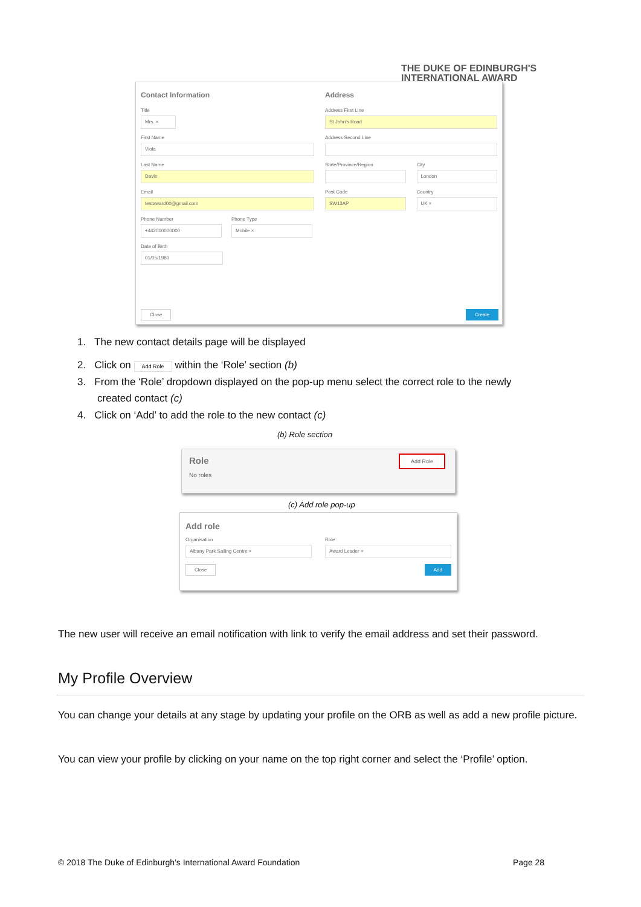THE DUKE OF EDINBURGH'S
INTERNATIONAL AWARD
Contact Information
Title
Mrs. ×
First Name
Viola
Last Name
Davis
Email
testaward00@gmail.com
Phone Number
+442000000000
Phone Type
Mobile ×
Date of Birth
01/05/1980
Address
Address First Line
St John's Road
Address Second Line
State/Province/Region
Post Code
SW13AP
City
London
Country
UK ×
Close Create
1. The new contact details page will be displayed
2. Click on Add Role within the ‘Role’ section (b)
3. From the ‘Role’ dropdown displayed on the pop-up menu select the correct role to the newly
created contact (c)
4. Click on ‘Add’ to add the role to the new contact (c)
(b) Role section
Role
No roles
Add Role
(c) Add role pop-up
Add role
Organisation
Albany Park Sailing Centre ×
Role
Award Leader ×
Close Add
The new user will receive an email notification with link to verify the email address and set their password.
My Profile Overview
You can change your details at any stage by updating your profile on the ORB as well as add a new profile picture.
You can view your profile by clicking on your name on the top right corner and select the ‘Profile’ option.
© 2018 The Duke of Edinburgh’s International Award Foundation
Page 28